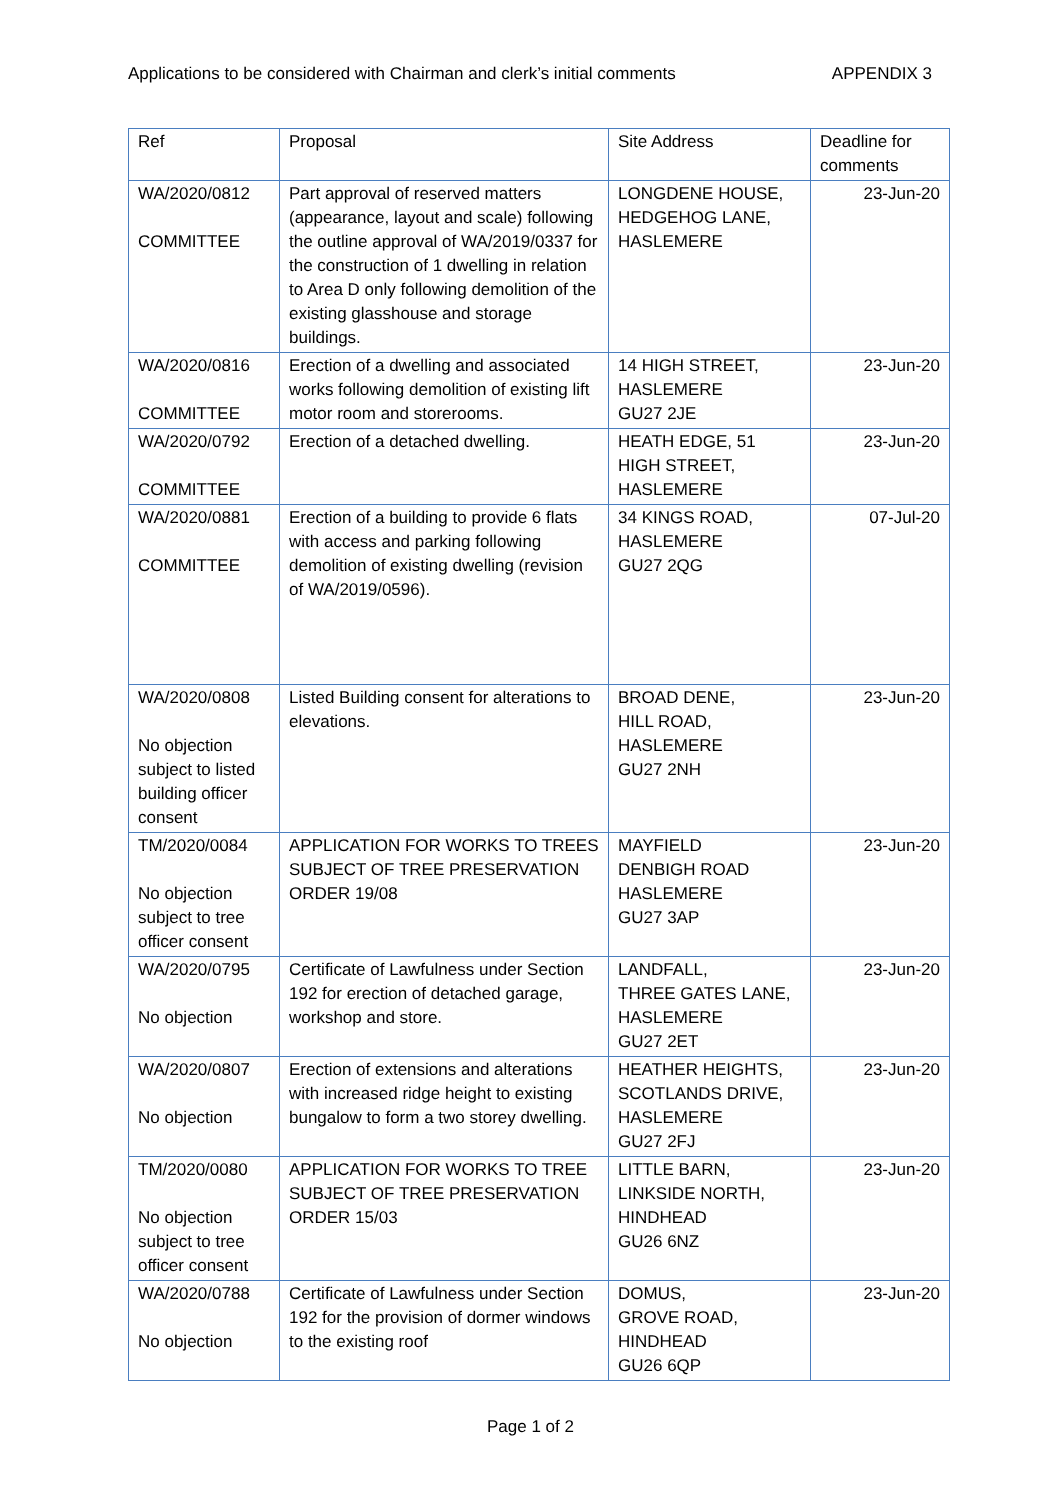Applications to be considered with Chairman and clerk’s initial comments APPENDIX 3
| Ref | Proposal | Site Address | Deadline for comments |
| --- | --- | --- | --- |
| WA/2020/0812 COMMITTEE | Part approval of reserved matters (appearance, layout and scale) following the outline approval of WA/2019/0337 for the construction of 1 dwelling in relation to Area D only following demolition of the existing glasshouse and storage buildings. | LONGDENE HOUSE, HEDGEHOG LANE, HASLEMERE | 23-Jun-20 |
| WA/2020/0816 COMMITTEE | Erection of a dwelling and associated works following demolition of existing lift motor room and storerooms. | 14 HIGH STREET, HASLEMERE GU27 2JE | 23-Jun-20 |
| WA/2020/0792 COMMITTEE | Erection of a detached dwelling. | HEATH EDGE, 51 HIGH STREET, HASLEMERE | 23-Jun-20 |
| WA/2020/0881 COMMITTEE | Erection of a building to provide 6 flats with access and parking following demolition of existing dwelling (revision of WA/2019/0596). | 34 KINGS ROAD, HASLEMERE GU27 2QG | 07-Jul-20 |
| WA/2020/0808 No objection subject to listed building officer consent | Listed Building consent for alterations to elevations. | BROAD DENE, HILL ROAD, HASLEMERE GU27 2NH | 23-Jun-20 |
| TM/2020/0084 No objection subject to tree officer consent | APPLICATION FOR WORKS TO TREES SUBJECT OF TREE PRESERVATION ORDER 19/08 | MAYFIELD DENBIGH ROAD HASLEMERE GU27 3AP | 23-Jun-20 |
| WA/2020/0795 No objection | Certificate of Lawfulness under Section 192 for erection of detached garage, workshop and store. | LANDFALL, THREE GATES LANE, HASLEMERE GU27 2ET | 23-Jun-20 |
| WA/2020/0807 No objection | Erection of extensions and alterations with increased ridge height to existing bungalow to form a two storey dwelling. | HEATHER HEIGHTS, SCOTLANDS DRIVE, HASLEMERE GU27 2FJ | 23-Jun-20 |
| TM/2020/0080 No objection subject to tree officer consent | APPLICATION FOR WORKS TO TREE SUBJECT OF TREE PRESERVATION ORDER 15/03 | LITTLE BARN, LINKSIDE NORTH, HINDHEAD GU26 6NZ | 23-Jun-20 |
| WA/2020/0788 No objection | Certificate of Lawfulness under Section 192 for the provision of dormer windows to the existing roof | DOMUS, GROVE ROAD, HINDHEAD GU26 6QP | 23-Jun-20 |
Page 1 of 2